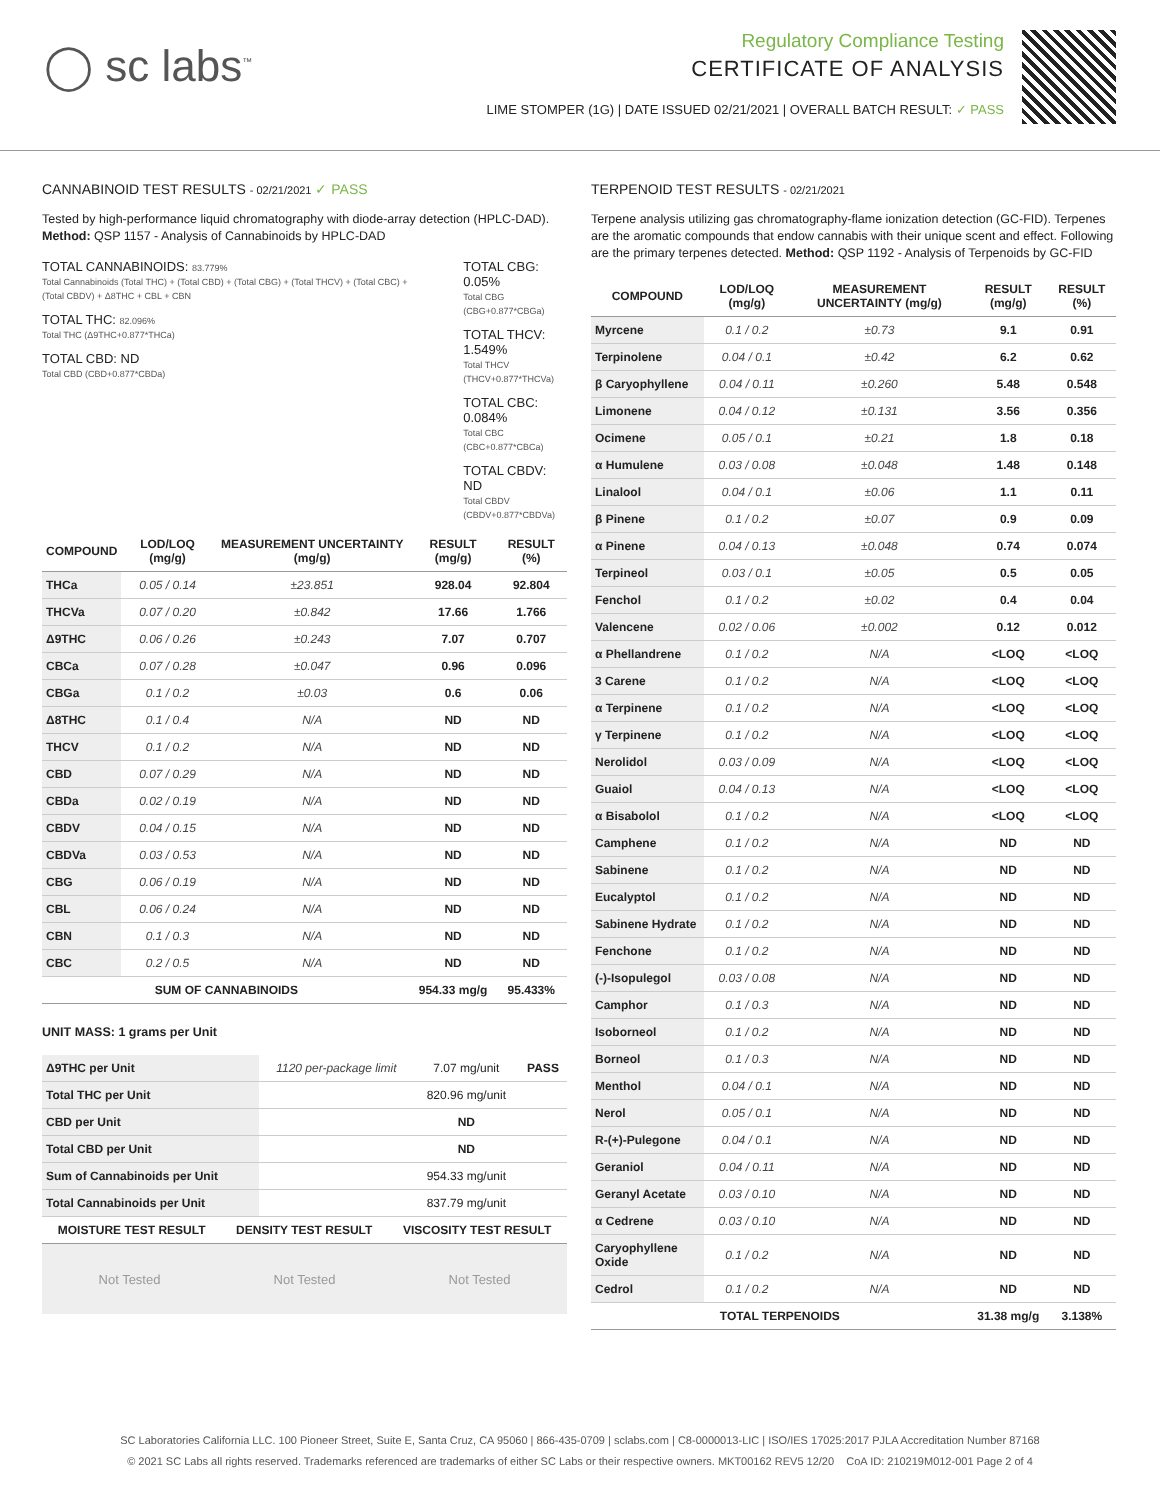◯ sc labs<sup>™</sup>
Regulatory Compliance Testing
CERTIFICATE OF ANALYSIS
LIME STOMPER (1G) | DATE ISSUED 02/21/2021 | OVERALL BATCH RESULT: ✓ PASS
CANNABINOID TEST RESULTS - 02/21/2021 ✓ PASS
Tested by high-performance liquid chromatography with diode-array detection (HPLC-DAD). Method: QSP 1157 - Analysis of Cannabinoids by HPLC-DAD
TOTAL CANNABINOIDS: 83.779%
Total Cannabinoids (Total THC) + (Total CBD) + (Total CBG) + (Total THCV) + (Total CBC) + (Total CBDV) + Δ8THC + CBL + CBN
TOTAL THC: 82.096%
Total THC (Δ9THC+0.877*THCa)
TOTAL CBD: ND
Total CBD (CBD+0.877*CBDa)
TOTAL CBG: 0.05%
Total CBG (CBG+0.877*CBGa)
TOTAL THCV: 1.549%
Total THCV (THCV+0.877*THCVa)
TOTAL CBC: 0.084%
Total CBC (CBC+0.877*CBCa)
TOTAL CBDV: ND
Total CBDV (CBDV+0.877*CBDVa)
| COMPOUND | LOD/LOQ (mg/g) | MEASUREMENT UNCERTAINTY (mg/g) | RESULT (mg/g) | RESULT (%) |
| --- | --- | --- | --- | --- |
| THCa | 0.05 / 0.14 | ±23.851 | 928.04 | 92.804 |
| THCVa | 0.07 / 0.20 | ±0.842 | 17.66 | 1.766 |
| Δ9THC | 0.06 / 0.26 | ±0.243 | 7.07 | 0.707 |
| CBCa | 0.07 / 0.28 | ±0.047 | 0.96 | 0.096 |
| CBGa | 0.1 / 0.2 | ±0.03 | 0.6 | 0.06 |
| Δ8THC | 0.1 / 0.4 | N/A | ND | ND |
| THCV | 0.1 / 0.2 | N/A | ND | ND |
| CBD | 0.07 / 0.29 | N/A | ND | ND |
| CBDa | 0.02 / 0.19 | N/A | ND | ND |
| CBDV | 0.04 / 0.15 | N/A | ND | ND |
| CBDVa | 0.03 / 0.53 | N/A | ND | ND |
| CBG | 0.06 / 0.19 | N/A | ND | ND |
| CBL | 0.06 / 0.24 | N/A | ND | ND |
| CBN | 0.1 / 0.3 | N/A | ND | ND |
| CBC | 0.2 / 0.5 | N/A | ND | ND |
| SUM OF CANNABINOIDS | | | 954.33 mg/g | 95.433% |
UNIT MASS: 1 grams per Unit
| Δ9THC per Unit | 1120 per-package limit | 7.07 mg/unit | PASS |
| Total THC per Unit | | 820.96 mg/unit | |
| CBD per Unit | | ND | |
| Total CBD per Unit | | ND | |
| Sum of Cannabinoids per Unit | | 954.33 mg/unit | |
| Total Cannabinoids per Unit | | 837.79 mg/unit | |
| MOISTURE TEST RESULT | DENSITY TEST RESULT | VISCOSITY TEST RESULT |
| --- | --- | --- |
Not Tested Not Tested Not Tested
TERPENOID TEST RESULTS - 02/21/2021
Terpene analysis utilizing gas chromatography-flame ionization detection (GC-FID). Terpenes are the aromatic compounds that endow cannabis with their unique scent and effect. Following are the primary terpenes detected. Method: QSP 1192 - Analysis of Terpenoids by GC-FID
| COMPOUND | LOD/LOQ (mg/g) | MEASUREMENT UNCERTAINTY (mg/g) | RESULT (mg/g) | RESULT (%) |
| --- | --- | --- | --- | --- |
| Myrcene | 0.1 / 0.2 | ±0.73 | 9.1 | 0.91 |
| Terpinolene | 0.04 / 0.1 | ±0.42 | 6.2 | 0.62 |
| β Caryophyllene | 0.04 / 0.11 | ±0.260 | 5.48 | 0.548 |
| Limonene | 0.04 / 0.12 | ±0.131 | 3.56 | 0.356 |
| Ocimene | 0.05 / 0.1 | ±0.21 | 1.8 | 0.18 |
| α Humulene | 0.03 / 0.08 | ±0.048 | 1.48 | 0.148 |
| Linalool | 0.04 / 0.1 | ±0.06 | 1.1 | 0.11 |
| β Pinene | 0.1 / 0.2 | ±0.07 | 0.9 | 0.09 |
| α Pinene | 0.04 / 0.13 | ±0.048 | 0.74 | 0.074 |
| Terpineol | 0.03 / 0.1 | ±0.05 | 0.5 | 0.05 |
| Fenchol | 0.1 / 0.2 | ±0.02 | 0.4 | 0.04 |
| Valencene | 0.02 / 0.06 | ±0.002 | 0.12 | 0.012 |
| α Phellandrene | 0.1 / 0.2 | N/A | <LOQ | <LOQ |
| 3 Carene | 0.1 / 0.2 | N/A | <LOQ | <LOQ |
| α Terpinene | 0.1 / 0.2 | N/A | <LOQ | <LOQ |
| γ Terpinene | 0.1 / 0.2 | N/A | <LOQ | <LOQ |
| Nerolidol | 0.03 / 0.09 | N/A | <LOQ | <LOQ |
| Guaiol | 0.04 / 0.13 | N/A | <LOQ | <LOQ |
| α Bisabolol | 0.1 / 0.2 | N/A | <LOQ | <LOQ |
| Camphene | 0.1 / 0.2 | N/A | ND | ND |
| Sabinene | 0.1 / 0.2 | N/A | ND | ND |
| Eucalyptol | 0.1 / 0.2 | N/A | ND | ND |
| Sabinene Hydrate | 0.1 / 0.2 | N/A | ND | ND |
| Fenchone | 0.1 / 0.2 | N/A | ND | ND |
| (-)-Isopulegol | 0.03 / 0.08 | N/A | ND | ND |
| Camphor | 0.1 / 0.3 | N/A | ND | ND |
| Isoborneol | 0.1 / 0.2 | N/A | ND | ND |
| Borneol | 0.1 / 0.3 | N/A | ND | ND |
| Menthol | 0.04 / 0.1 | N/A | ND | ND |
| Nerol | 0.05 / 0.1 | N/A | ND | ND |
| R-(+)-Pulegone | 0.04 / 0.1 | N/A | ND | ND |
| Geraniol | 0.04 / 0.11 | N/A | ND | ND |
| Geranyl Acetate | 0.03 / 0.10 | N/A | ND | ND |
| α Cedrene | 0.03 / 0.10 | N/A | ND | ND |
| Caryophyllene Oxide | 0.1 / 0.2 | N/A | ND | ND |
| Cedrol | 0.1 / 0.2 | N/A | ND | ND |
| TOTAL TERPENOIDS | | | 31.38 mg/g | 3.138% |
SC Laboratories California LLC. 100 Pioneer Street, Suite E, Santa Cruz, CA 95060 | 866-435-0709 | sclabs.com | C8-0000013-LIC | ISO/IES 17025:2017 PJLA Accreditation Number 87168
© 2021 SC Labs all rights reserved. Trademarks referenced are trademarks of either SC Labs or their respective owners. MKT00162 REV5 12/20 CoA ID: 210219M012-001 Page 2 of 4